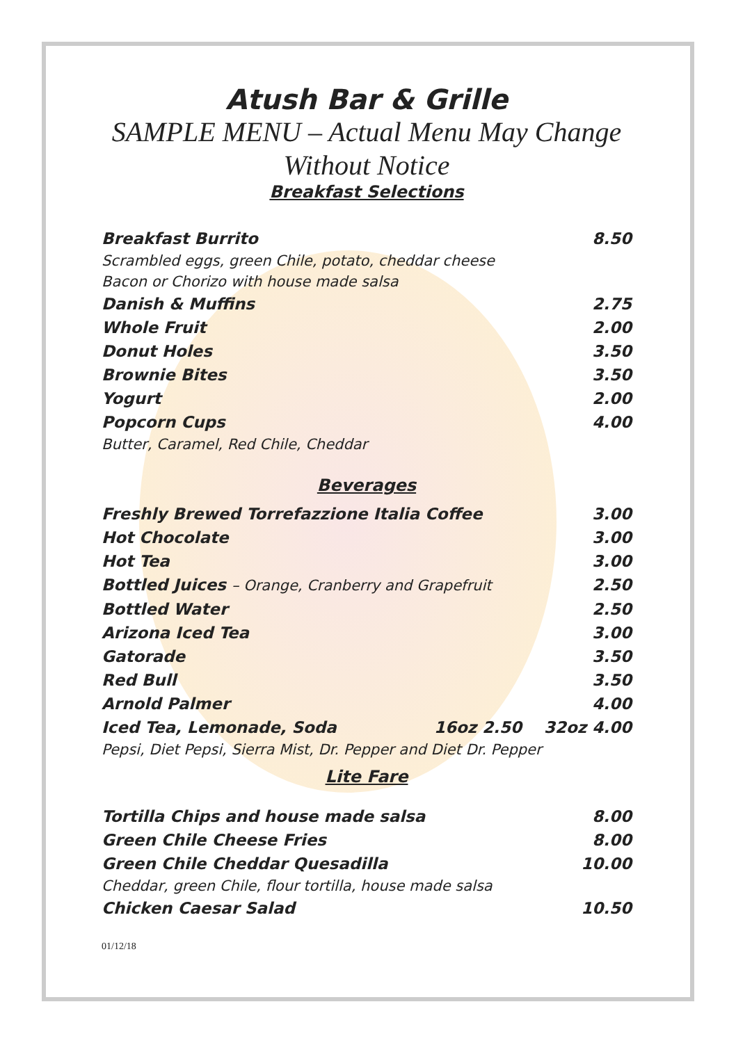Atush Bar & Grille
SAMPLE MENU – Actual Menu May Change Without Notice
Breakfast Selections
Breakfast Burrito 8.50
Scrambled eggs, green Chile, potato, cheddar cheese
Bacon or Chorizo with house made salsa
Danish & Muffins 2.75
Whole Fruit 2.00
Donut Holes 3.50
Brownie Bites 3.50
Yogurt 2.00
Popcorn Cups 4.00
Butter, Caramel, Red Chile, Cheddar
Beverages
Freshly Brewed Torrefazzione Italia Coffee 3.00
Hot Chocolate 3.00
Hot Tea 3.00
Bottled Juices – Orange, Cranberry and Grapefruit 2.50
Bottled Water 2.50
Arizona Iced Tea 3.00
Gatorade 3.50
Red Bull 3.50
Arnold Palmer 4.00
Iced Tea, Lemonade, Soda 16oz 2.50 32oz 4.00
Pepsi, Diet Pepsi, Sierra Mist, Dr. Pepper and Diet Dr. Pepper
Lite Fare
Tortilla Chips and house made salsa 8.00
Green Chile Cheese Fries 8.00
Green Chile Cheddar Quesadilla 10.00
Cheddar, green Chile, flour tortilla, house made salsa
Chicken Caesar Salad 10.50
01/12/18